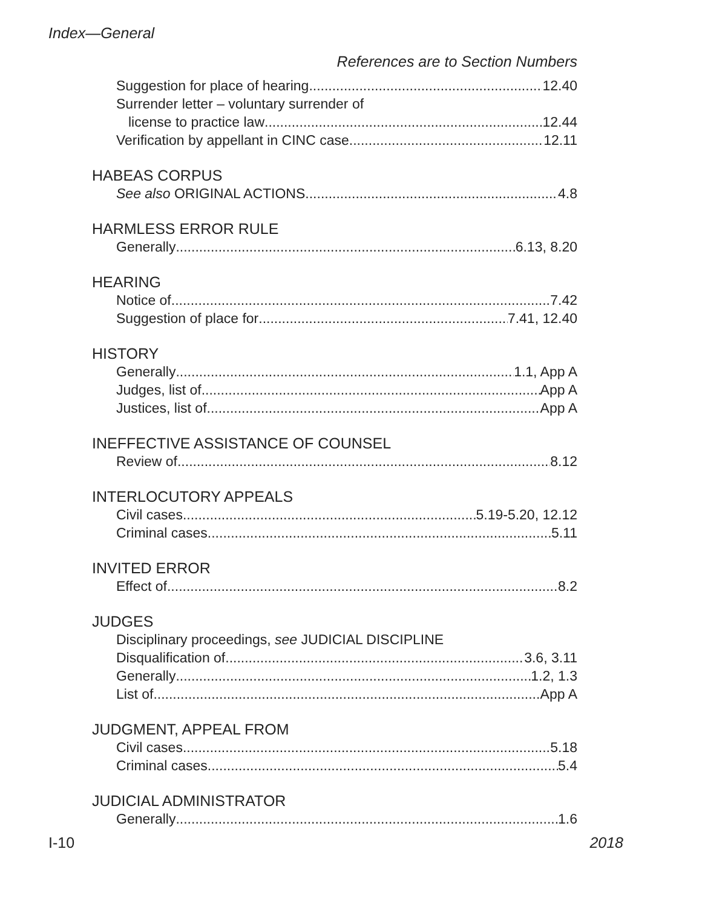Index—General
References are to Section Numbers
Suggestion for place of hearing 12.40
Surrender letter – voluntary surrender of
license to practice law 12.44
Verification by appellant in CINC case 12.11
HABEAS CORPUS
See also ORIGINAL ACTIONS 4.8
HARMLESS ERROR RULE
Generally 6.13, 8.20
HEARING
Notice of 7.42
Suggestion of place for 7.41, 12.40
HISTORY
Generally 1.1, App A
Judges, list of App A
Justices, list of App A
INEFFECTIVE ASSISTANCE OF COUNSEL
Review of 8.12
INTERLOCUTORY APPEALS
Civil cases 5.19-5.20, 12.12
Criminal cases 5.11
INVITED ERROR
Effect of 8.2
JUDGES
Disciplinary proceedings, see JUDICIAL DISCIPLINE
Disqualification of 3.6, 3.11
Generally 1.2, 1.3
List of App A
JUDGMENT, APPEAL FROM
Civil cases 5.18
Criminal cases 5.4
JUDICIAL ADMINISTRATOR
Generally 1.6
I-10 2018